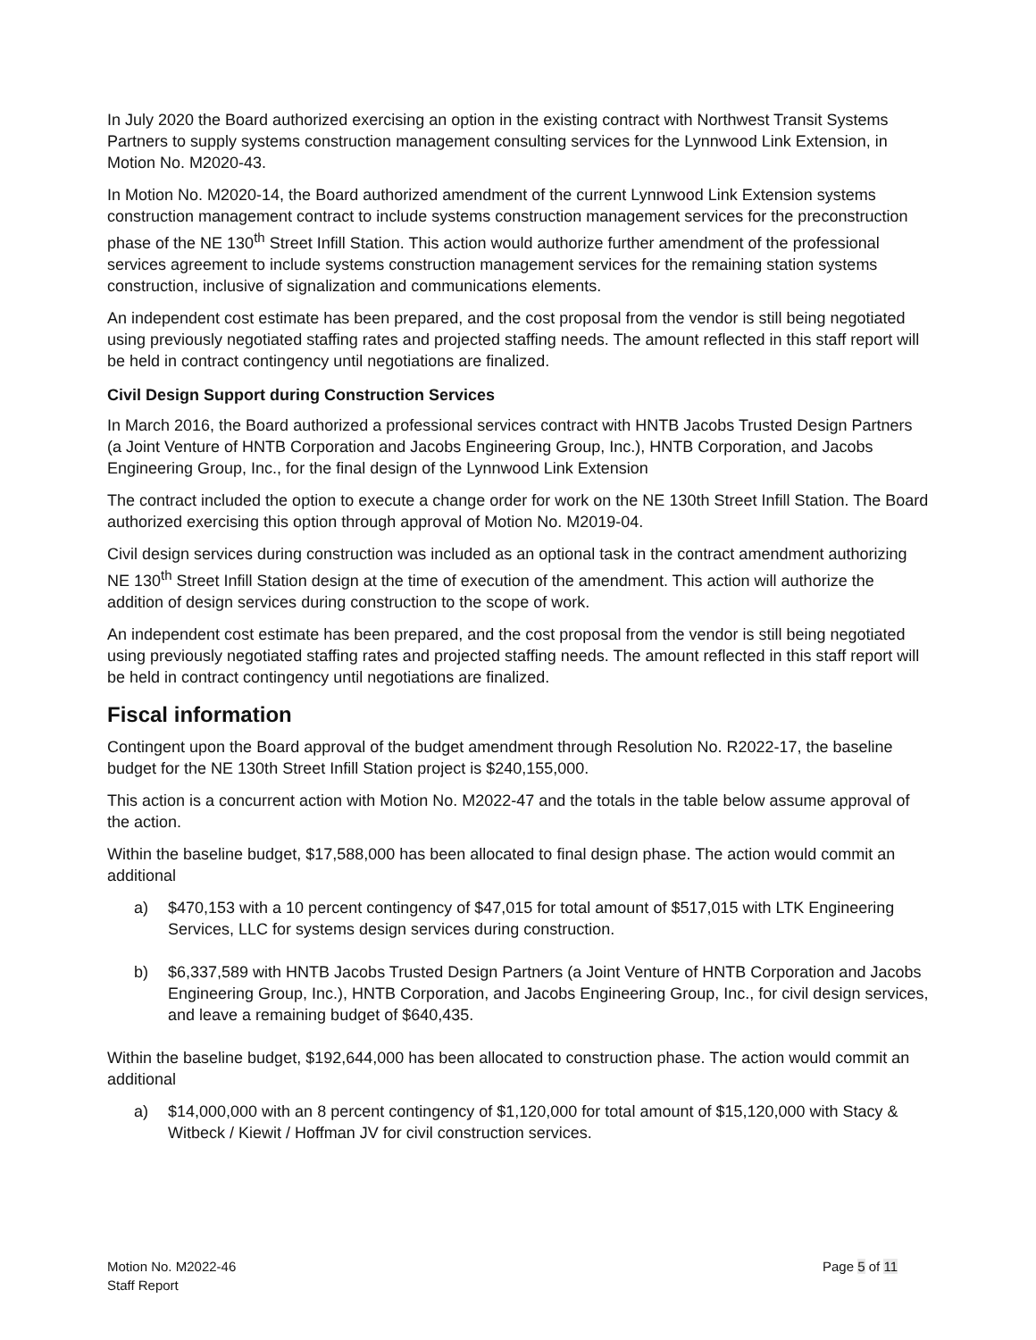In July 2020 the Board authorized exercising an option in the existing contract with Northwest Transit Systems Partners to supply systems construction management consulting services for the Lynnwood Link Extension, in Motion No. M2020-43.
In Motion No. M2020-14, the Board authorized amendment of the current Lynnwood Link Extension systems construction management contract to include systems construction management services for the preconstruction phase of the NE 130<sup>th</sup> Street Infill Station. This action would authorize further amendment of the professional services agreement to include systems construction management services for the remaining station systems construction, inclusive of signalization and communications elements.
An independent cost estimate has been prepared, and the cost proposal from the vendor is still being negotiated using previously negotiated staffing rates and projected staffing needs. The amount reflected in this staff report will be held in contract contingency until negotiations are finalized.
Civil Design Support during Construction Services
In March 2016, the Board authorized a professional services contract with HNTB Jacobs Trusted Design Partners (a Joint Venture of HNTB Corporation and Jacobs Engineering Group, Inc.), HNTB Corporation, and Jacobs Engineering Group, Inc., for the final design of the Lynnwood Link Extension
The contract included the option to execute a change order for work on the NE 130th Street Infill Station. The Board authorized exercising this option through approval of Motion No. M2019-04.
Civil design services during construction was included as an optional task in the contract amendment authorizing NE 130<sup>th</sup> Street Infill Station design at the time of execution of the amendment. This action will authorize the addition of design services during construction to the scope of work.
An independent cost estimate has been prepared, and the cost proposal from the vendor is still being negotiated using previously negotiated staffing rates and projected staffing needs. The amount reflected in this staff report will be held in contract contingency until negotiations are finalized.
Fiscal information
Contingent upon the Board approval of the budget amendment through Resolution No. R2022-17, the baseline budget for the NE 130th Street Infill Station project is $240,155,000.
This action is a concurrent action with Motion No. M2022-47 and the totals in the table below assume approval of the action.
Within the baseline budget, $17,588,000 has been allocated to final design phase. The action would commit an additional
a) $470,153 with a 10 percent contingency of $47,015 for total amount of $517,015 with LTK Engineering Services, LLC for systems design services during construction.
b) $6,337,589 with HNTB Jacobs Trusted Design Partners (a Joint Venture of HNTB Corporation and Jacobs Engineering Group, Inc.), HNTB Corporation, and Jacobs Engineering Group, Inc., for civil design services, and leave a remaining budget of $640,435.
Within the baseline budget, $192,644,000 has been allocated to construction phase. The action would commit an additional
a) $14,000,000 with an 8 percent contingency of $1,120,000 for total amount of $15,120,000 with Stacy & Witbeck / Kiewit / Hoffman JV for civil construction services.
Motion No. M2022-46
Staff Report
Page 5 of 11